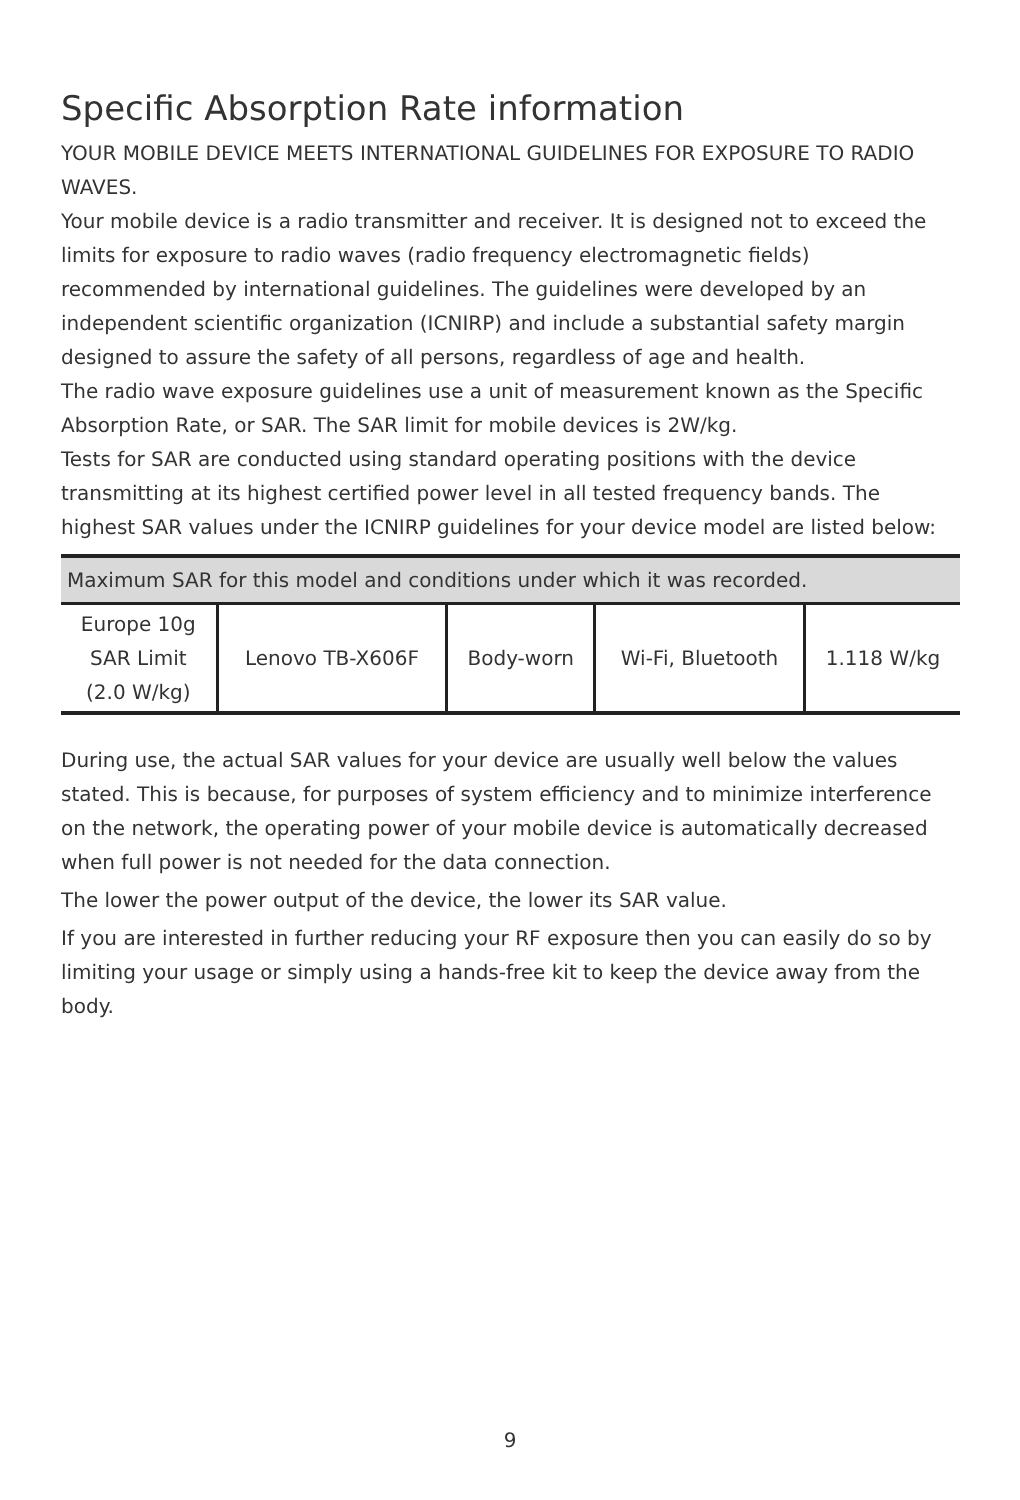Specific Absorption Rate information
YOUR MOBILE DEVICE MEETS INTERNATIONAL GUIDELINES FOR EXPOSURE TO RADIO WAVES.
Your mobile device is a radio transmitter and receiver. It is designed not to exceed the limits for exposure to radio waves (radio frequency electromagnetic fields) recommended by international guidelines. The guidelines were developed by an independent scientific organization (ICNIRP) and include a substantial safety margin designed to assure the safety of all persons, regardless of age and health.
The radio wave exposure guidelines use a unit of measurement known as the Specific Absorption Rate, or SAR. The SAR limit for mobile devices is 2W/kg.
Tests for SAR are conducted using standard operating positions with the device transmitting at its highest certified power level in all tested frequency bands. The highest SAR values under the ICNIRP guidelines for your device model are listed below:
| Maximum SAR for this model and conditions under which it was recorded. | | | | |
| --- | --- | --- | --- | --- |
| Europe 10g SAR Limit (2.0 W/kg) | Lenovo TB-X606F | Body-worn | Wi-Fi, Bluetooth | 1.118 W/kg |
During use, the actual SAR values for your device are usually well below the values stated. This is because, for purposes of system efficiency and to minimize interference on the network, the operating power of your mobile device is automatically decreased when full power is not needed for the data connection.
The lower the power output of the device, the lower its SAR value.
If you are interested in further reducing your RF exposure then you can easily do so by limiting your usage or simply using a hands-free kit to keep the device away from the body.
9